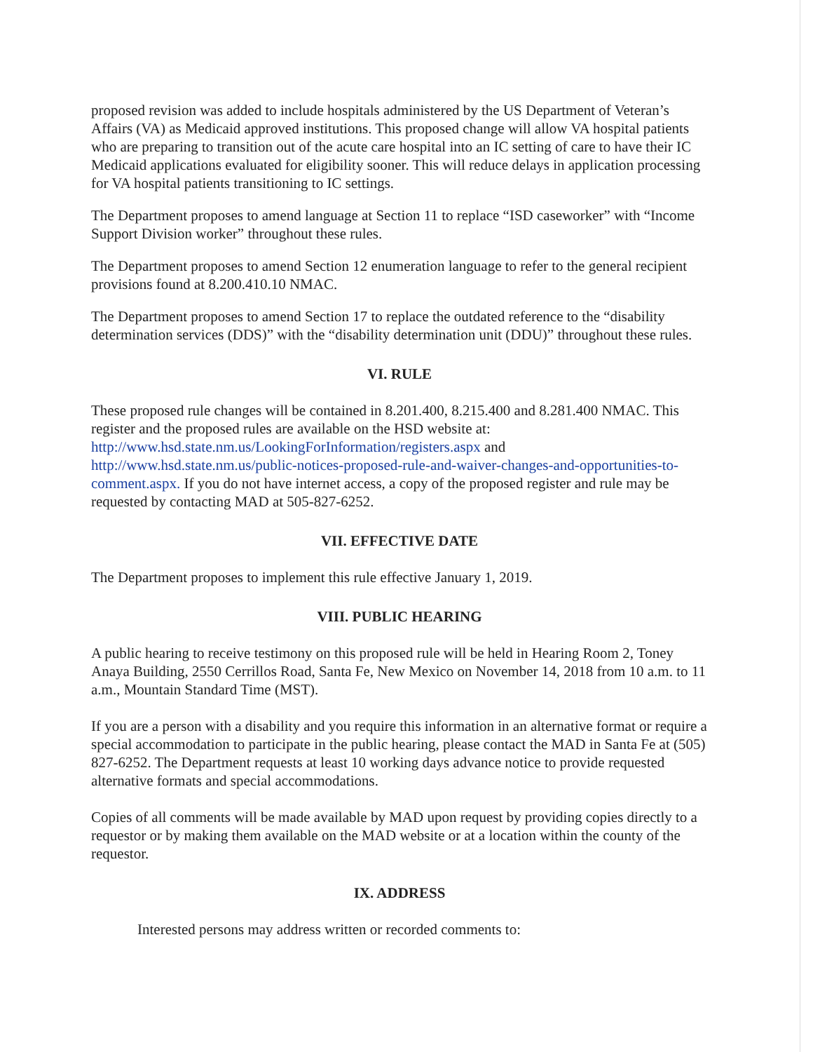proposed revision was added to include hospitals administered by the US Department of Veteran’s Affairs (VA) as Medicaid approved institutions. This proposed change will allow VA hospital patients who are preparing to transition out of the acute care hospital into an IC setting of care to have their IC Medicaid applications evaluated for eligibility sooner. This will reduce delays in application processing for VA hospital patients transitioning to IC settings.
The Department proposes to amend language at Section 11 to replace “ISD caseworker” with “Income Support Division worker” throughout these rules.
The Department proposes to amend Section 12 enumeration language to refer to the general recipient provisions found at 8.200.410.10 NMAC.
The Department proposes to amend Section 17 to replace the outdated reference to the “disability determination services (DDS)” with the “disability determination unit (DDU)” throughout these rules.
VI. RULE
These proposed rule changes will be contained in 8.201.400, 8.215.400 and 8.281.400 NMAC. This register and the proposed rules are available on the HSD website at: http://www.hsd.state.nm.us/LookingForInformation/registers.aspx and http://www.hsd.state.nm.us/public-notices-proposed-rule-and-waiver-changes-and-opportunities-to-comment.aspx. If you do not have internet access, a copy of the proposed register and rule may be requested by contacting MAD at 505-827-6252.
VII. EFFECTIVE DATE
The Department proposes to implement this rule effective January 1, 2019.
VIII. PUBLIC HEARING
A public hearing to receive testimony on this proposed rule will be held in Hearing Room 2, Toney Anaya Building, 2550 Cerrillos Road, Santa Fe, New Mexico on November 14, 2018 from 10 a.m. to 11 a.m., Mountain Standard Time (MST).
If you are a person with a disability and you require this information in an alternative format or require a special accommodation to participate in the public hearing, please contact the MAD in Santa Fe at (505) 827-6252. The Department requests at least 10 working days advance notice to provide requested alternative formats and special accommodations.
Copies of all comments will be made available by MAD upon request by providing copies directly to a requestor or by making them available on the MAD website or at a location within the county of the requestor.
IX. ADDRESS
Interested persons may address written or recorded comments to: